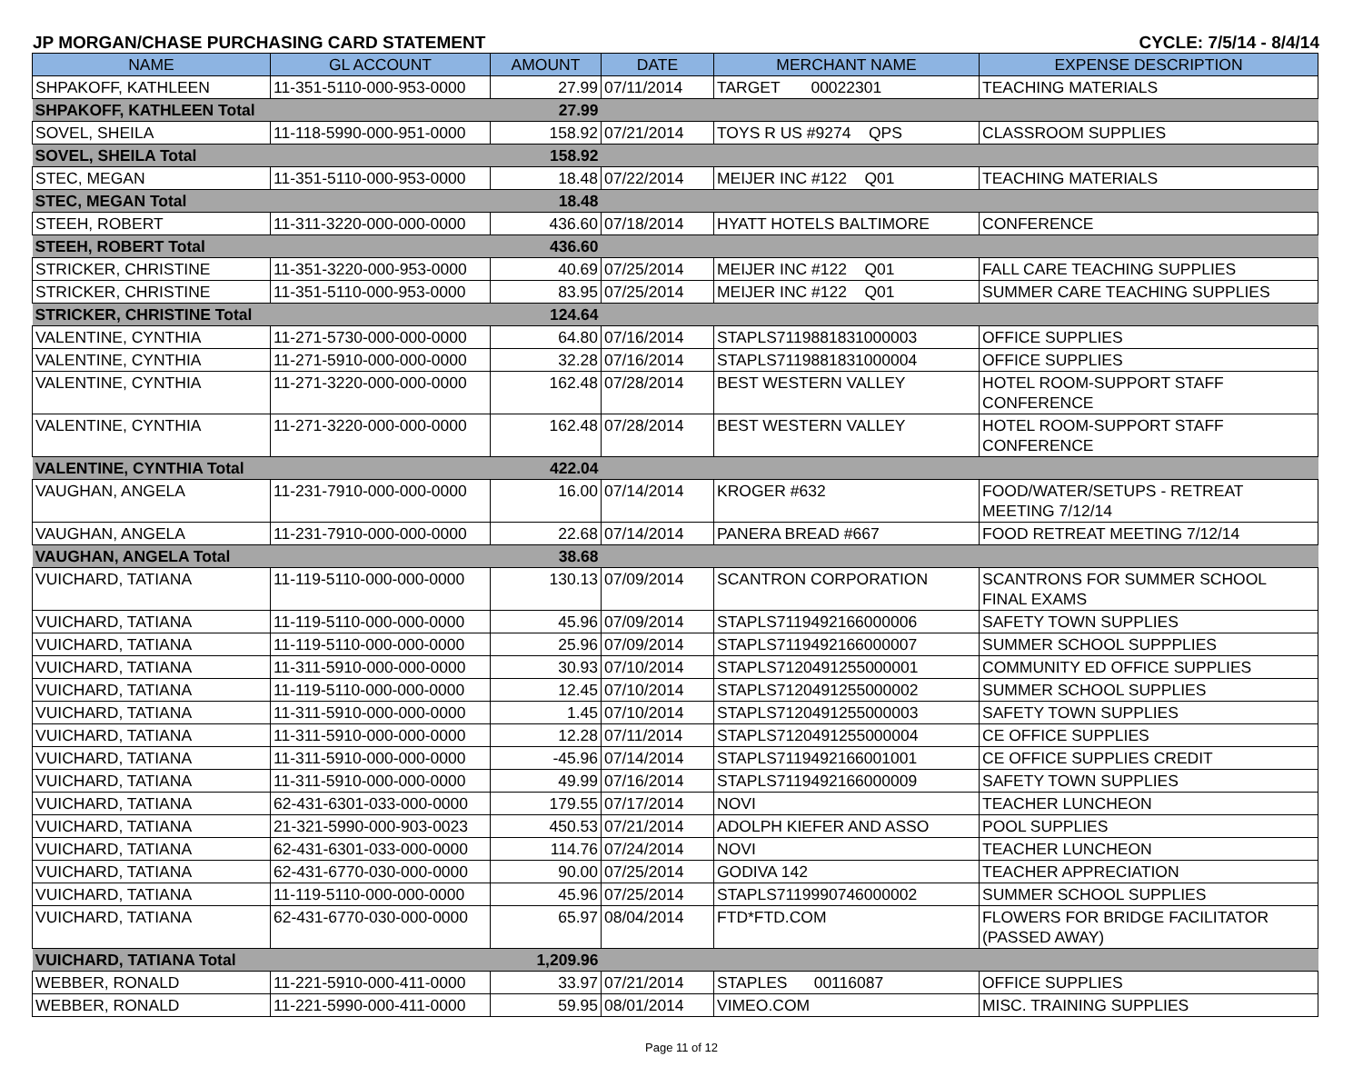JP MORGAN/CHASE PURCHASING CARD STATEMENT CYCLE: 7/5/14 - 8/4/14
| NAME | GL ACCOUNT | AMOUNT | DATE | MERCHANT NAME | EXPENSE DESCRIPTION |
| --- | --- | --- | --- | --- | --- |
| SHPAKOFF, KATHLEEN | 11-351-5110-000-953-0000 | 27.99 | 07/11/2014 | TARGET 00022301 | TEACHING MATERIALS |
| SHPAKOFF, KATHLEEN Total | | 27.99 | | | |
| SOVEL, SHEILA | 11-118-5990-000-951-0000 | 158.92 | 07/21/2014 | TOYS R US #9274 QPS | CLASSROOM SUPPLIES |
| SOVEL, SHEILA Total | | 158.92 | | | |
| STEC, MEGAN | 11-351-5110-000-953-0000 | 18.48 | 07/22/2014 | MEIJER INC #122 Q01 | TEACHING MATERIALS |
| STEC, MEGAN Total | | 18.48 | | | |
| STEEH, ROBERT | 11-311-3220-000-000-0000 | 436.60 | 07/18/2014 | HYATT HOTELS BALTIMORE | CONFERENCE |
| STEEH, ROBERT Total | | 436.60 | | | |
| STRICKER, CHRISTINE | 11-351-3220-000-953-0000 | 40.69 | 07/25/2014 | MEIJER INC #122 Q01 | FALL CARE TEACHING SUPPLIES |
| STRICKER, CHRISTINE | 11-351-5110-000-953-0000 | 83.95 | 07/25/2014 | MEIJER INC #122 Q01 | SUMMER CARE TEACHING SUPPLIES |
| STRICKER, CHRISTINE Total | | 124.64 | | | |
| VALENTINE, CYNTHIA | 11-271-5730-000-000-0000 | 64.80 | 07/16/2014 | STAPLS7119881831000003 | OFFICE SUPPLIES |
| VALENTINE, CYNTHIA | 11-271-5910-000-000-0000 | 32.28 | 07/16/2014 | STAPLS7119881831000004 | OFFICE SUPPLIES |
| VALENTINE, CYNTHIA | 11-271-3220-000-000-0000 | 162.48 | 07/28/2014 | BEST WESTERN VALLEY | HOTEL ROOM-SUPPORT STAFF CONFERENCE |
| VALENTINE, CYNTHIA | 11-271-3220-000-000-0000 | 162.48 | 07/28/2014 | BEST WESTERN VALLEY | HOTEL ROOM-SUPPORT STAFF CONFERENCE |
| VALENTINE, CYNTHIA Total | | 422.04 | | | |
| VAUGHAN, ANGELA | 11-231-7910-000-000-0000 | 16.00 | 07/14/2014 | KROGER #632 | FOOD/WATER/SETUPS - RETREAT MEETING 7/12/14 |
| VAUGHAN, ANGELA | 11-231-7910-000-000-0000 | 22.68 | 07/14/2014 | PANERA BREAD #667 | FOOD RETREAT MEETING 7/12/14 |
| VAUGHAN, ANGELA Total | | 38.68 | | | |
| VUICHARD, TATIANA | 11-119-5110-000-000-0000 | 130.13 | 07/09/2014 | SCANTRON CORPORATION | SCANTRONS FOR SUMMER SCHOOL FINAL EXAMS |
| VUICHARD, TATIANA | 11-119-5110-000-000-0000 | 45.96 | 07/09/2014 | STAPLS7119492166000006 | SAFETY TOWN SUPPLIES |
| VUICHARD, TATIANA | 11-119-5110-000-000-0000 | 25.96 | 07/09/2014 | STAPLS7119492166000007 | SUMMER SCHOOL SUPPPLIES |
| VUICHARD, TATIANA | 11-311-5910-000-000-0000 | 30.93 | 07/10/2014 | STAPLS7120491255000001 | COMMUNITY ED OFFICE SUPPLIES |
| VUICHARD, TATIANA | 11-119-5110-000-000-0000 | 12.45 | 07/10/2014 | STAPLS7120491255000002 | SUMMER SCHOOL SUPPLIES |
| VUICHARD, TATIANA | 11-311-5910-000-000-0000 | 1.45 | 07/10/2014 | STAPLS7120491255000003 | SAFETY TOWN SUPPLIES |
| VUICHARD, TATIANA | 11-311-5910-000-000-0000 | 12.28 | 07/11/2014 | STAPLS7120491255000004 | CE OFFICE SUPPLIES |
| VUICHARD, TATIANA | 11-311-5910-000-000-0000 | -45.96 | 07/14/2014 | STAPLS7119492166001001 | CE OFFICE SUPPLIES CREDIT |
| VUICHARD, TATIANA | 11-311-5910-000-000-0000 | 49.99 | 07/16/2014 | STAPLS7119492166000009 | SAFETY TOWN SUPPLIES |
| VUICHARD, TATIANA | 62-431-6301-033-000-0000 | 179.55 | 07/17/2014 | NOVI | TEACHER LUNCHEON |
| VUICHARD, TATIANA | 21-321-5990-000-903-0023 | 450.53 | 07/21/2014 | ADOLPH KIEFER AND ASSO | POOL SUPPLIES |
| VUICHARD, TATIANA | 62-431-6301-033-000-0000 | 114.76 | 07/24/2014 | NOVI | TEACHER LUNCHEON |
| VUICHARD, TATIANA | 62-431-6770-030-000-0000 | 90.00 | 07/25/2014 | GODIVA 142 | TEACHER APPRECIATION |
| VUICHARD, TATIANA | 11-119-5110-000-000-0000 | 45.96 | 07/25/2014 | STAPLS7119990746000002 | SUMMER SCHOOL SUPPLIES |
| VUICHARD, TATIANA | 62-431-6770-030-000-0000 | 65.97 | 08/04/2014 | FTD*FTD.COM | FLOWERS FOR BRIDGE FACILITATOR (PASSED AWAY) |
| VUICHARD, TATIANA Total | | 1,209.96 | | | |
| WEBBER, RONALD | 11-221-5910-000-411-0000 | 33.97 | 07/21/2014 | STAPLES 00116087 | OFFICE SUPPLIES |
| WEBBER, RONALD | 11-221-5990-000-411-0000 | 59.95 | 08/01/2014 | VIMEO.COM | MISC. TRAINING SUPPLIES |
Page 11 of 12